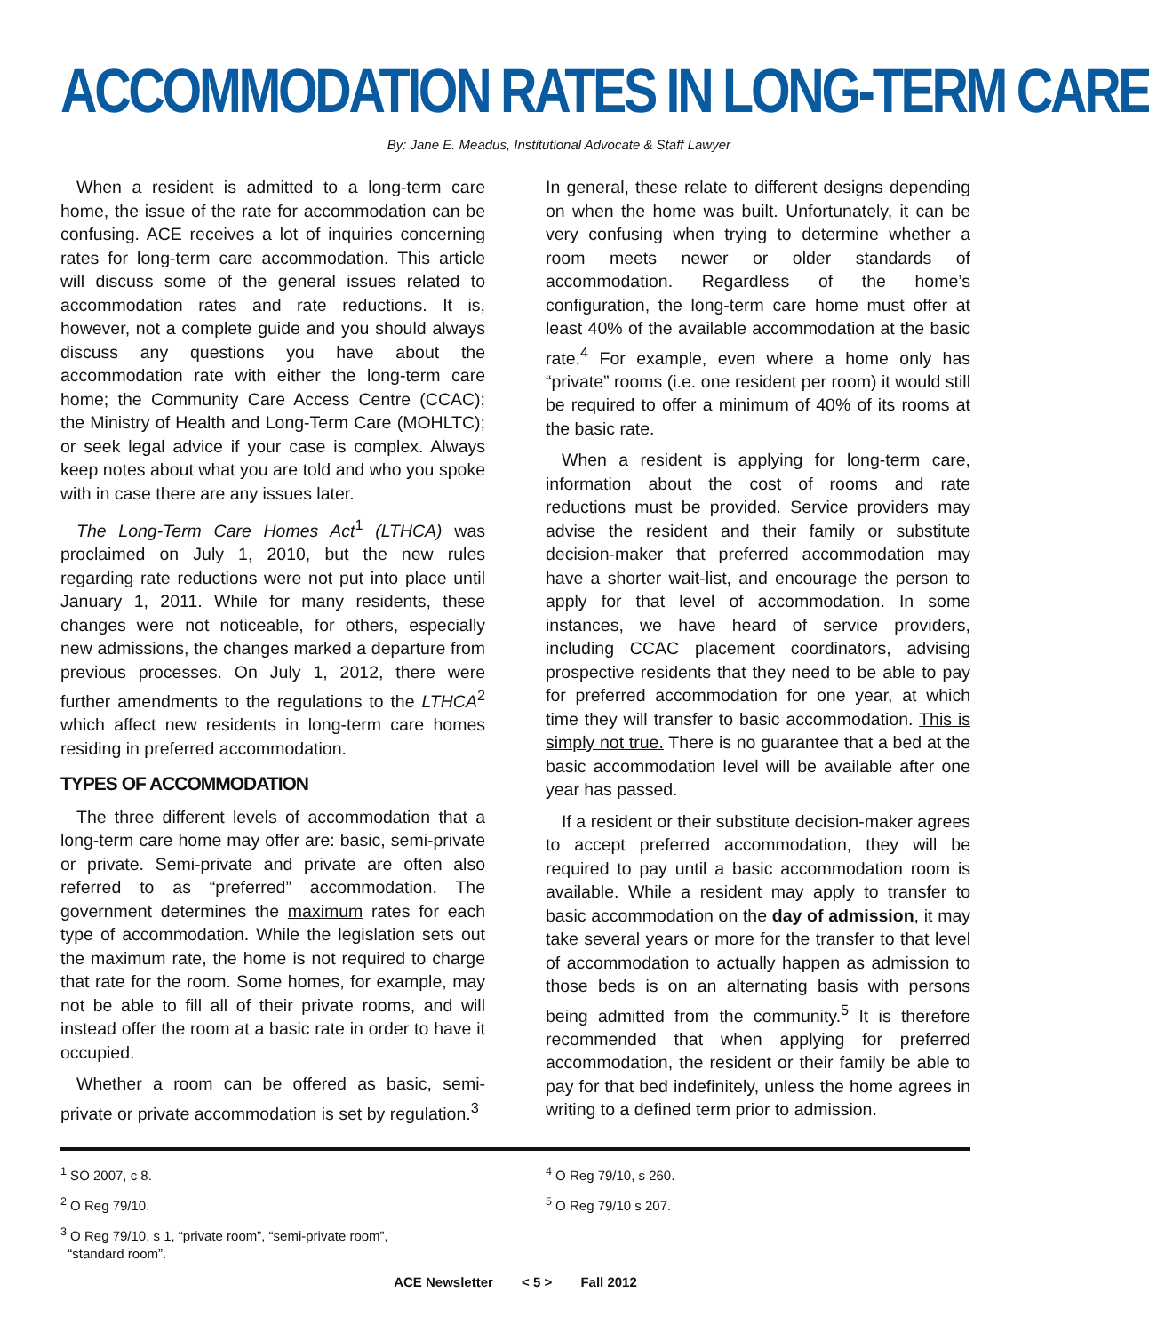ACCOMMODATION RATES IN LONG-TERM CARE
By: Jane E. Meadus, Institutional Advocate & Staff Lawyer
When a resident is admitted to a long-term care home, the issue of the rate for accommodation can be confusing. ACE receives a lot of inquiries concerning rates for long-term care accommodation. This article will discuss some of the general issues related to accommodation rates and rate reductions. It is, however, not a complete guide and you should always discuss any questions you have about the accommodation rate with either the long-term care home; the Community Care Access Centre (CCAC); the Ministry of Health and Long-Term Care (MOHLTC); or seek legal advice if your case is complex. Always keep notes about what you are told and who you spoke with in case there are any issues later.
The Long-Term Care Homes Act<sup>1</sup> (LTHCA) was proclaimed on July 1, 2010, but the new rules regarding rate reductions were not put into place until January 1, 2011. While for many residents, these changes were not noticeable, for others, especially new admissions, the changes marked a departure from previous processes. On July 1, 2012, there were further amendments to the regulations to the LTHCA<sup>2</sup> which affect new residents in long-term care homes residing in preferred accommodation.
TYPES OF ACCOMMODATION
The three different levels of accommodation that a long-term care home may offer are: basic, semi-private or private. Semi-private and private are often also referred to as “preferred” accommodation. The government determines the maximum rates for each type of accommodation. While the legislation sets out the maximum rate, the home is not required to charge that rate for the room. Some homes, for example, may not be able to fill all of their private rooms, and will instead offer the room at a basic rate in order to have it occupied.
Whether a room can be offered as basic, semi-private or private accommodation is set by regulation.<sup>3</sup>
In general, these relate to different designs depending on when the home was built. Unfortunately, it can be very confusing when trying to determine whether a room meets newer or older standards of accommodation. Regardless of the home’s configuration, the long-term care home must offer at least 40% of the available accommodation at the basic rate.<sup>4</sup> For example, even where a home only has “private” rooms (i.e. one resident per room) it would still be required to offer a minimum of 40% of its rooms at the basic rate.
When a resident is applying for long-term care, information about the cost of rooms and rate reductions must be provided. Service providers may advise the resident and their family or substitute decision-maker that preferred accommodation may have a shorter wait-list, and encourage the person to apply for that level of accommodation. In some instances, we have heard of service providers, including CCAC placement coordinators, advising prospective residents that they need to be able to pay for preferred accommodation for one year, at which time they will transfer to basic accommodation. This is simply not true. There is no guarantee that a bed at the basic accommodation level will be available after one year has passed.
If a resident or their substitute decision-maker agrees to accept preferred accommodation, they will be required to pay until a basic accommodation room is available. While a resident may apply to transfer to basic accommodation on the day of admission, it may take several years or more for the transfer to that level of accommodation to actually happen as admission to those beds is on an alternating basis with persons being admitted from the community.<sup>5</sup> It is therefore recommended that when applying for preferred accommodation, the resident or their family be able to pay for that bed indefinitely, unless the home agrees in writing to a defined term prior to admission.
<sup>1</sup> SO 2007, c 8.
<sup>2</sup> O Reg 79/10.
<sup>3</sup> O Reg 79/10, s 1, “private room”, “semi-private room”,
“standard room”.
<sup>4</sup> O Reg 79/10, s 260.
<sup>5</sup> O Reg 79/10 s 207.
ACE Newsletter < 5 > Fall 2012